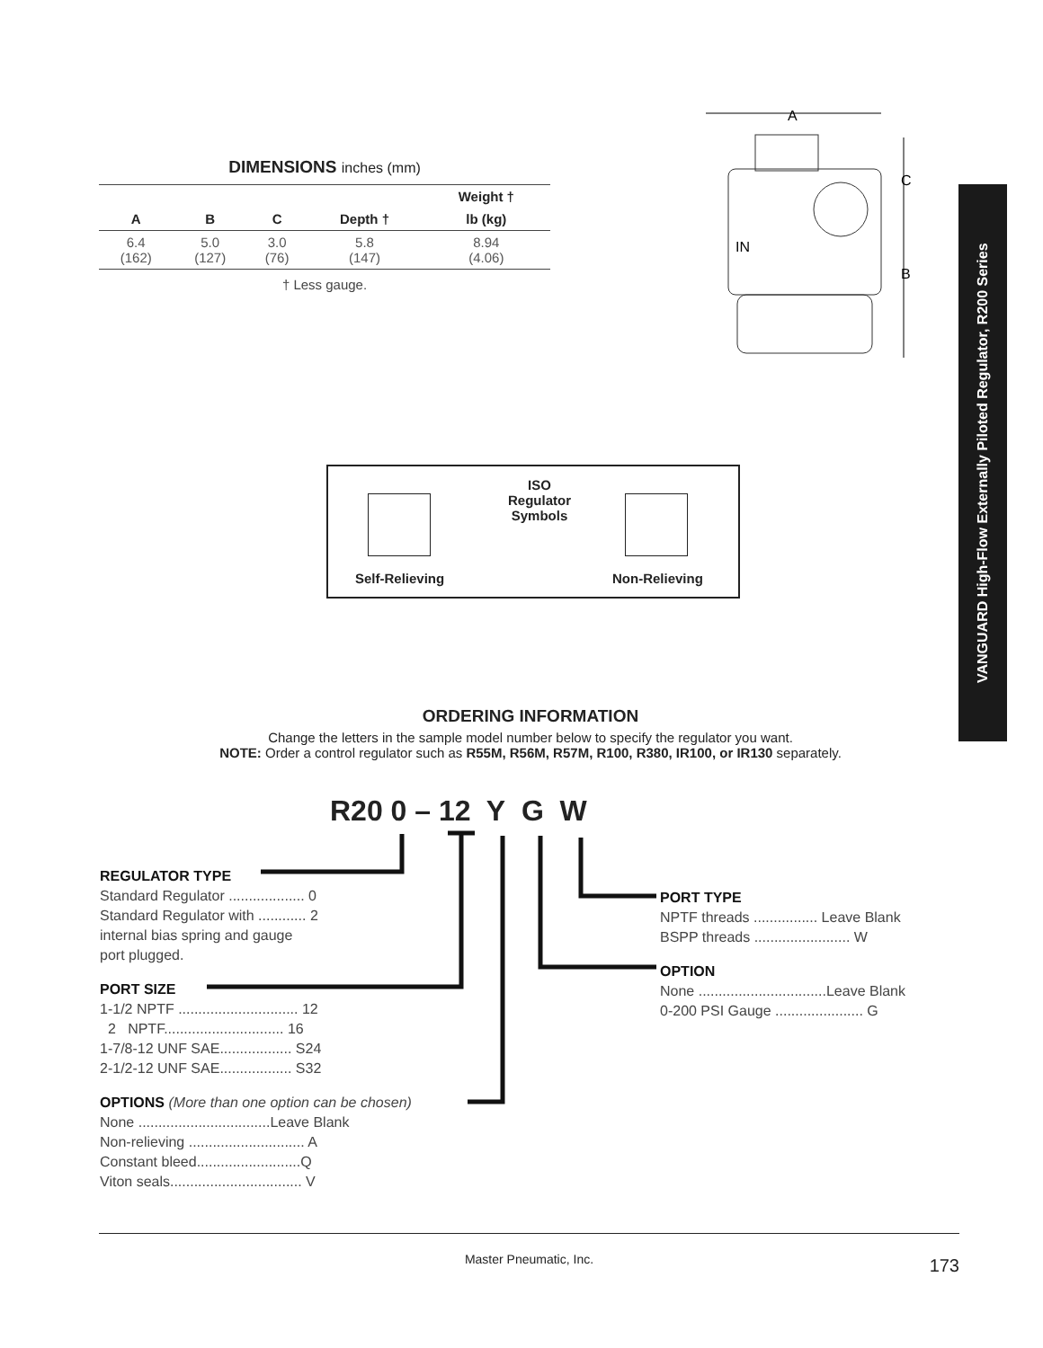DIMENSIONS inches (mm)
| | | | | Weight † |
| --- | --- | --- | --- | --- |
| A | B | C | Depth † | lb (kg) |
| 6.4 (162) | 5.0 (127) | 3.0 (76) | 5.8 (147) | 8.94 (4.06) |
† Less gauge.
A
IN
C
B
VANGUARD High-Flow Externally Piloted Regulator, R200 Series
ISO
Regulator
Symbols
Self-Relieving Non-Relieving
ORDERING INFORMATION
Change the letters in the sample model number below to specify the regulator you want.
NOTE: Order a control regulator such as R55M, R56M, R57M, R100, R380, IR100, or IR130 separately.
R20 0 – 12 Y G W
REGULATOR TYPE
Standard Regulator ................... 0
Standard Regulator with ............ 2
internal bias spring and gauge
port plugged.
PORT SIZE
1-1/2 NPTF .............................. 12
2 NPTF.............................. 16
1-7/8-12 UNF SAE.................. S24
2-1/2-12 UNF SAE.................. S32
OPTIONS (More than one option can be chosen)
None .................................Leave Blank
Non-relieving ............................. A
Constant bleed..........................Q
Viton seals................................. V
PORT TYPE
NPTF threads ................ Leave Blank
BSPP threads ........................ W
OPTION
None ................................Leave Blank
0-200 PSI Gauge ...................... G
Master Pneumatic, Inc.
173